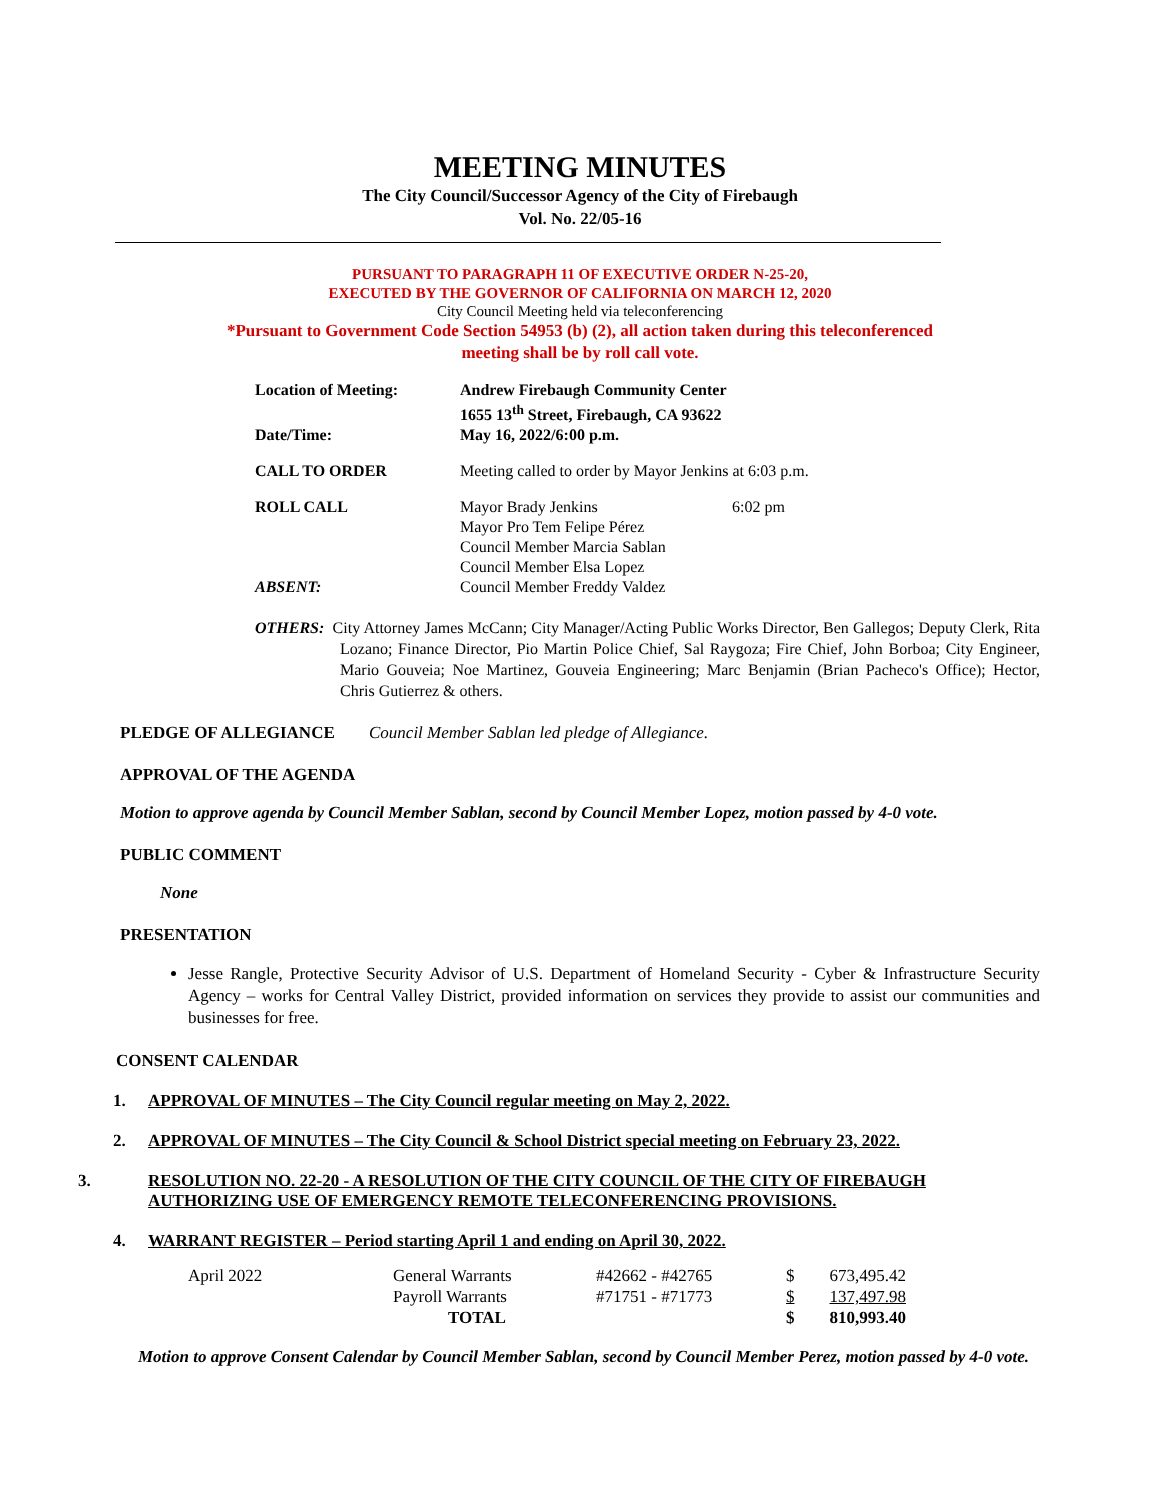MEETING MINUTES
The City Council/Successor Agency of the City of Firebaugh
Vol. No. 22/05-16
PURSUANT TO PARAGRAPH 11 OF EXECUTIVE ORDER N-25-20,
EXECUTED BY THE GOVERNOR OF CALIFORNIA ON MARCH 12, 2020
City Council Meeting held via teleconferencing
*Pursuant to Government Code Section 54953 (b) (2), all action taken during this teleconferenced
meeting shall be by roll call vote.
| Location of Meeting: | Andrew Firebaugh Community Center 1655 13<sup>th</sup> Street, Firebaugh, CA 93622 | |
| Date/Time: | May 16, 2022/6:00 p.m. | |
| CALL TO ORDER | Meeting called to order by Mayor Jenkins at 6:03 p.m. | |
| ROLL CALL | Mayor Brady Jenkins Mayor Pro Tem Felipe Pérez Council Member Marcia Sablan Council Member Elsa Lopez | 6:02 pm |
| ABSENT: | Council Member Freddy Valdez | |
OTHERS: City Attorney James McCann; City Manager/Acting Public Works Director, Ben Gallegos; Deputy Clerk, Rita Lozano; Finance Director, Pio Martin Police Chief, Sal Raygoza; Fire Chief, John Borboa; City Engineer, Mario Gouveia; Noe Martinez, Gouveia Engineering; Marc Benjamin (Brian Pacheco's Office); Hector, Chris Gutierrez & others.
PLEDGE OF ALLEGIANCE Council Member Sablan led pledge of Allegiance.
APPROVAL OF THE AGENDA
Motion to approve agenda by Council Member Sablan, second by Council Member Lopez, motion passed by 4-0 vote.
PUBLIC COMMENT
None
PRESENTATION
Jesse Rangle, Protective Security Advisor of U.S. Department of Homeland Security - Cyber & Infrastructure Security Agency – works for Central Valley District, provided information on services they provide to assist our communities and businesses for free.
CONSENT CALENDAR
1. APPROVAL OF MINUTES – The City Council regular meeting on May 2, 2022.
2. APPROVAL OF MINUTES – The City Council & School District special meeting on February 23, 2022.
3. RESOLUTION NO. 22-20 - A RESOLUTION OF THE CITY COUNCIL OF THE CITY OF FIREBAUGH AUTHORIZING USE OF EMERGENCY REMOTE TELECONFERENCING PROVISIONS.
4. WARRANT REGISTER – Period starting April 1 and ending on April 30, 2022.
| April 2022 | General Warrants | #42662 - #42765 | $ | 673,495.42 |
| | Payroll Warrants | #71751 - #71773 | $ | 137,497.98 |
| | TOTAL | | $ | 810,993.40 |
Motion to approve Consent Calendar by Council Member Sablan, second by Council Member Perez, motion passed by 4-0 vote.